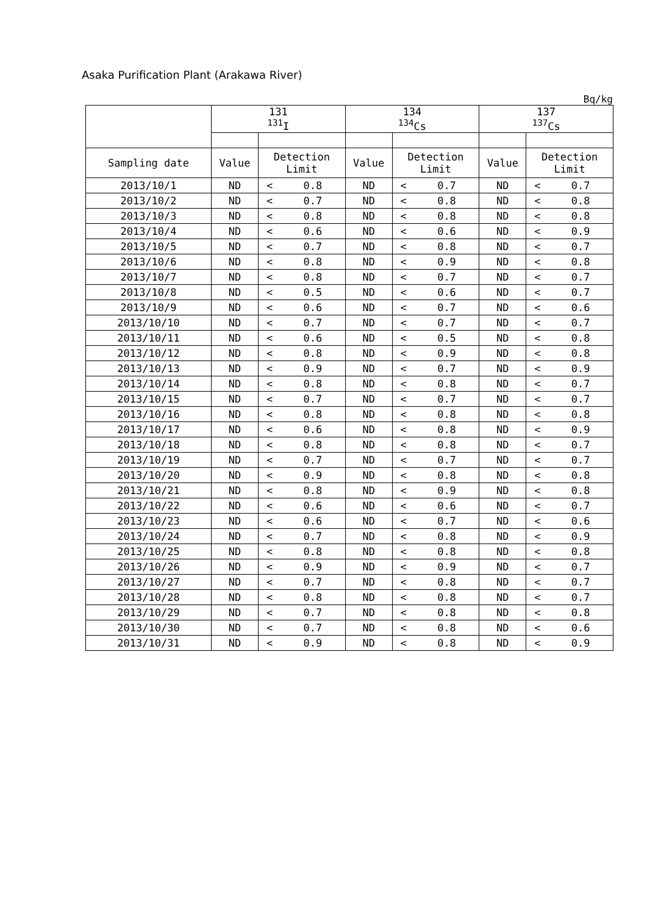Asaka Purification Plant (Arakawa River)
Bq/kg
| | 131 <sup>131</sup>I | | | 134 <sup>134</sup>Cs | | | 137 <sup>137</sup>Cs | | |
| --- | --- | --- | --- | --- | --- | --- | --- | --- | --- |
| Sampling date | Value | Detection Limit | | Value | Detection Limit | | Value | Detection Limit | |
| 2013/10/1 | ND | < | 0.8 | ND | < | 0.7 | ND | < | 0.7 |
| 2013/10/2 | ND | < | 0.7 | ND | < | 0.8 | ND | < | 0.8 |
| 2013/10/3 | ND | < | 0.8 | ND | < | 0.8 | ND | < | 0.8 |
| 2013/10/4 | ND | < | 0.6 | ND | < | 0.6 | ND | < | 0.9 |
| 2013/10/5 | ND | < | 0.7 | ND | < | 0.8 | ND | < | 0.7 |
| 2013/10/6 | ND | < | 0.8 | ND | < | 0.9 | ND | < | 0.8 |
| 2013/10/7 | ND | < | 0.8 | ND | < | 0.7 | ND | < | 0.7 |
| 2013/10/8 | ND | < | 0.5 | ND | < | 0.6 | ND | < | 0.7 |
| 2013/10/9 | ND | < | 0.6 | ND | < | 0.7 | ND | < | 0.6 |
| 2013/10/10 | ND | < | 0.7 | ND | < | 0.7 | ND | < | 0.7 |
| 2013/10/11 | ND | < | 0.6 | ND | < | 0.5 | ND | < | 0.8 |
| 2013/10/12 | ND | < | 0.8 | ND | < | 0.9 | ND | < | 0.8 |
| 2013/10/13 | ND | < | 0.9 | ND | < | 0.7 | ND | < | 0.9 |
| 2013/10/14 | ND | < | 0.8 | ND | < | 0.8 | ND | < | 0.7 |
| 2013/10/15 | ND | < | 0.7 | ND | < | 0.7 | ND | < | 0.7 |
| 2013/10/16 | ND | < | 0.8 | ND | < | 0.8 | ND | < | 0.8 |
| 2013/10/17 | ND | < | 0.6 | ND | < | 0.8 | ND | < | 0.9 |
| 2013/10/18 | ND | < | 0.8 | ND | < | 0.8 | ND | < | 0.7 |
| 2013/10/19 | ND | < | 0.7 | ND | < | 0.7 | ND | < | 0.7 |
| 2013/10/20 | ND | < | 0.9 | ND | < | 0.8 | ND | < | 0.8 |
| 2013/10/21 | ND | < | 0.8 | ND | < | 0.9 | ND | < | 0.8 |
| 2013/10/22 | ND | < | 0.6 | ND | < | 0.6 | ND | < | 0.7 |
| 2013/10/23 | ND | < | 0.6 | ND | < | 0.7 | ND | < | 0.6 |
| 2013/10/24 | ND | < | 0.7 | ND | < | 0.8 | ND | < | 0.9 |
| 2013/10/25 | ND | < | 0.8 | ND | < | 0.8 | ND | < | 0.8 |
| 2013/10/26 | ND | < | 0.9 | ND | < | 0.9 | ND | < | 0.7 |
| 2013/10/27 | ND | < | 0.7 | ND | < | 0.8 | ND | < | 0.7 |
| 2013/10/28 | ND | < | 0.8 | ND | < | 0.8 | ND | < | 0.7 |
| 2013/10/29 | ND | < | 0.7 | ND | < | 0.8 | ND | < | 0.8 |
| 2013/10/30 | ND | < | 0.7 | ND | < | 0.8 | ND | < | 0.6 |
| 2013/10/31 | ND | < | 0.9 | ND | < | 0.8 | ND | < | 0.9 |